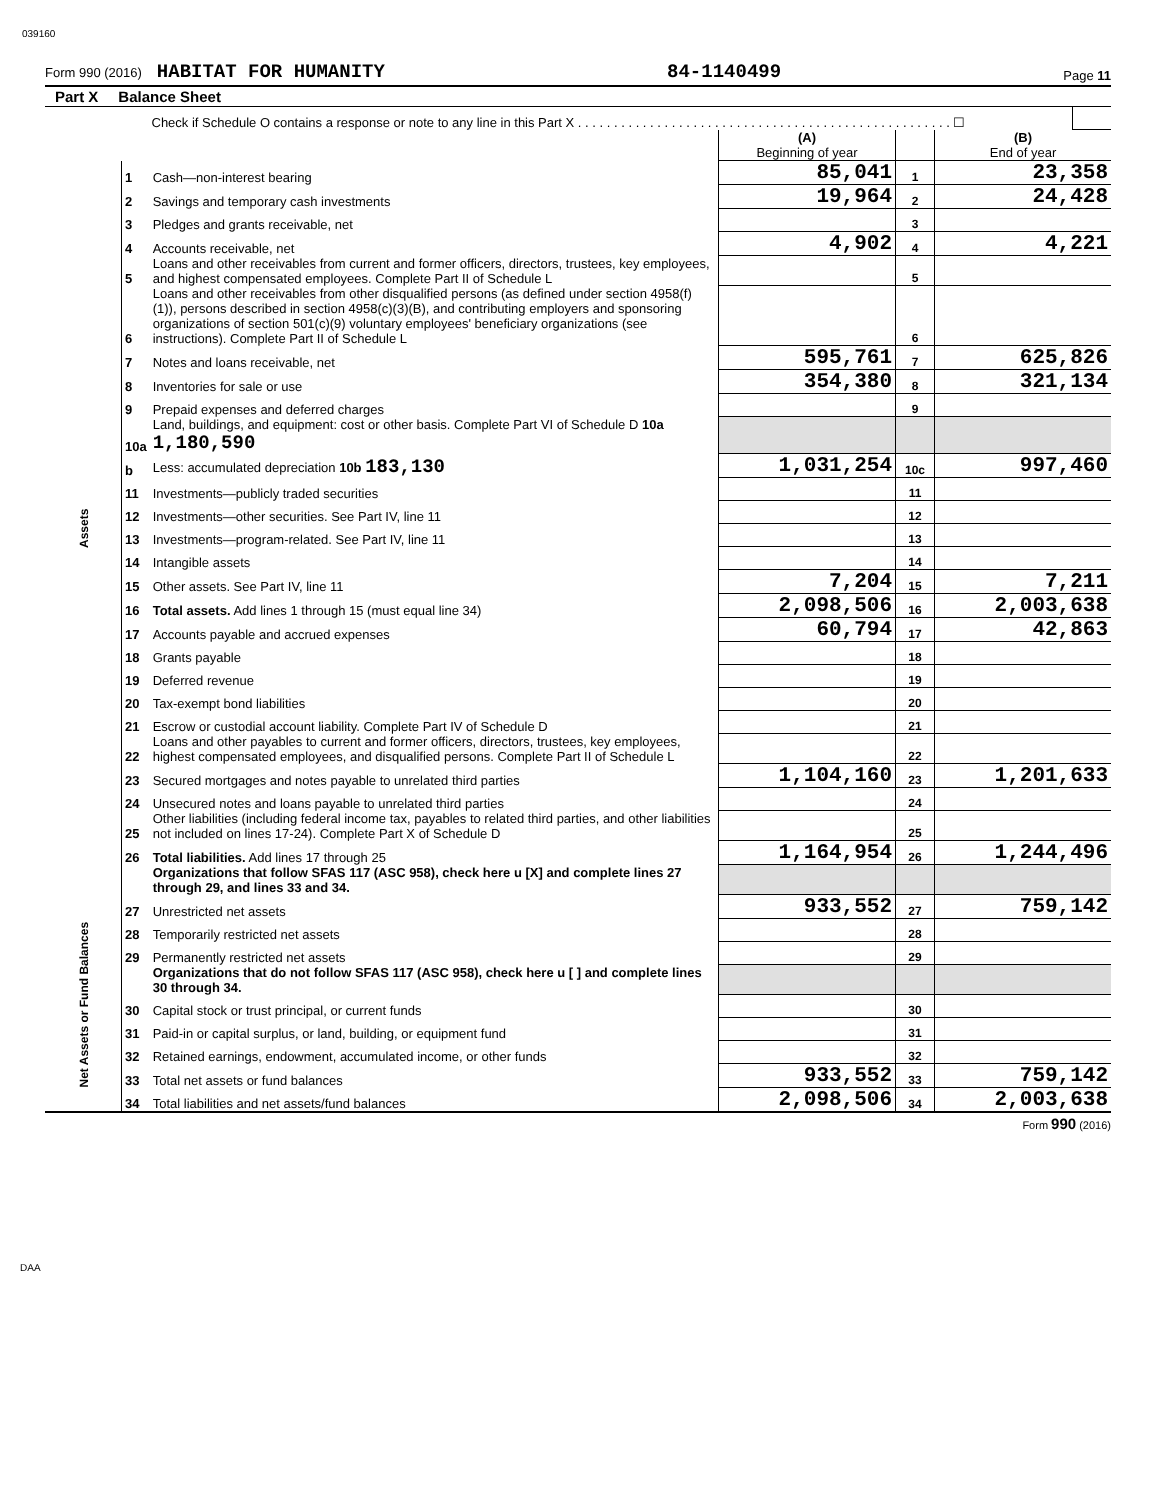039160
Form 990 (2016) HABITAT FOR HUMANITY
84-1140499
Page 11
Part X Balance Sheet
| Check if Schedule O contains a response or note to any line in this Part X . . . . . . . . . . . . . . . . . . . . . . . . . . . . . . . . . . . . . . . . . . . . . . . . . . . . ☐ | |
| | | | (A) Beginning of year | | (B) End of year |
| Assets | 1 | Cash—non-interest bearing | 85,041 | 1 | 23,358 |
| | 2 | Savings and temporary cash investments | 19,964 | 2 | 24,428 |
| | 3 | Pledges and grants receivable, net | | 3 | |
| | 4 | Accounts receivable, net | 4,902 | 4 | 4,221 |
| | 5 | Loans and other receivables from current and former officers, directors, trustees, key employees, and highest compensated employees. Complete Part II of Schedule L | | 5 | |
| | 6 | Loans and other receivables from other disqualified persons (as defined under section 4958(f)(1)), persons described in section 4958(c)(3)(B), and contributing employers and sponsoring organizations of section 501(c)(9) voluntary employees' beneficiary organizations (see instructions). Complete Part II of Schedule L | | 6 | |
| | 7 | Notes and loans receivable, net | 595,761 | 7 | 625,826 |
| | 8 | Inventories for sale or use | 354,380 | 8 | 321,134 |
| | 9 | Prepaid expenses and deferred charges | | 9 | |
| | 10a | Land, buildings, and equipment: cost or other basis. Complete Part VI of Schedule D 10a 1,180,590 | | | |
| | b | Less: accumulated depreciation 10b 183,130 | 1,031,254 | 10c | 997,460 |
| | 11 | Investments—publicly traded securities | | 11 | |
| | 12 | Investments—other securities. See Part IV, line 11 | | 12 | |
| | 13 | Investments—program-related. See Part IV, line 11 | | 13 | |
| | 14 | Intangible assets | | 14 | |
| | 15 | Other assets. See Part IV, line 11 | 7,204 | 15 | 7,211 |
| | 16 | Total assets. Add lines 1 through 15 (must equal line 34) | 2,098,506 | 16 | 2,003,638 |
| | 17 | Accounts payable and accrued expenses | 60,794 | 17 | 42,863 |
| | 18 | Grants payable | | 18 | |
| | 19 | Deferred revenue | | 19 | |
| | 20 | Tax-exempt bond liabilities | | 20 | |
| | 21 | Escrow or custodial account liability. Complete Part IV of Schedule D | | 21 | |
| | 22 | Loans and other payables to current and former officers, directors, trustees, key employees, highest compensated employees, and disqualified persons. Complete Part II of Schedule L | | 22 | |
| | 23 | Secured mortgages and notes payable to unrelated third parties | 1,104,160 | 23 | 1,201,633 |
| | 24 | Unsecured notes and loans payable to unrelated third parties | | 24 | |
| | 25 | Other liabilities (including federal income tax, payables to related third parties, and other liabilities not included on lines 17-24). Complete Part X of Schedule D | | 25 | |
| | 26 | Total liabilities. Add lines 17 through 25 | 1,164,954 | 26 | 1,244,496 |
| | | Organizations that follow SFAS 117 (ASC 958), check here u [X] and complete lines 27 through 29, and lines 33 and 34. | | | |
| Net Assets or Fund Balances | 27 | Unrestricted net assets | 933,552 | 27 | 759,142 |
| | 28 | Temporarily restricted net assets | | 28 | |
| | 29 | Permanently restricted net assets | | 29 | |
| | | Organizations that do not follow SFAS 117 (ASC 958), check here u [ ] and complete lines 30 through 34. | | | |
| | 30 | Capital stock or trust principal, or current funds | | 30 | |
| | 31 | Paid-in or capital surplus, or land, building, or equipment fund | | 31 | |
| | 32 | Retained earnings, endowment, accumulated income, or other funds | | 32 | |
| | 33 | Total net assets or fund balances | 933,552 | 33 | 759,142 |
| | 34 | Total liabilities and net assets/fund balances | 2,098,506 | 34 | 2,003,638 |
Form 990 (2016)
DAA